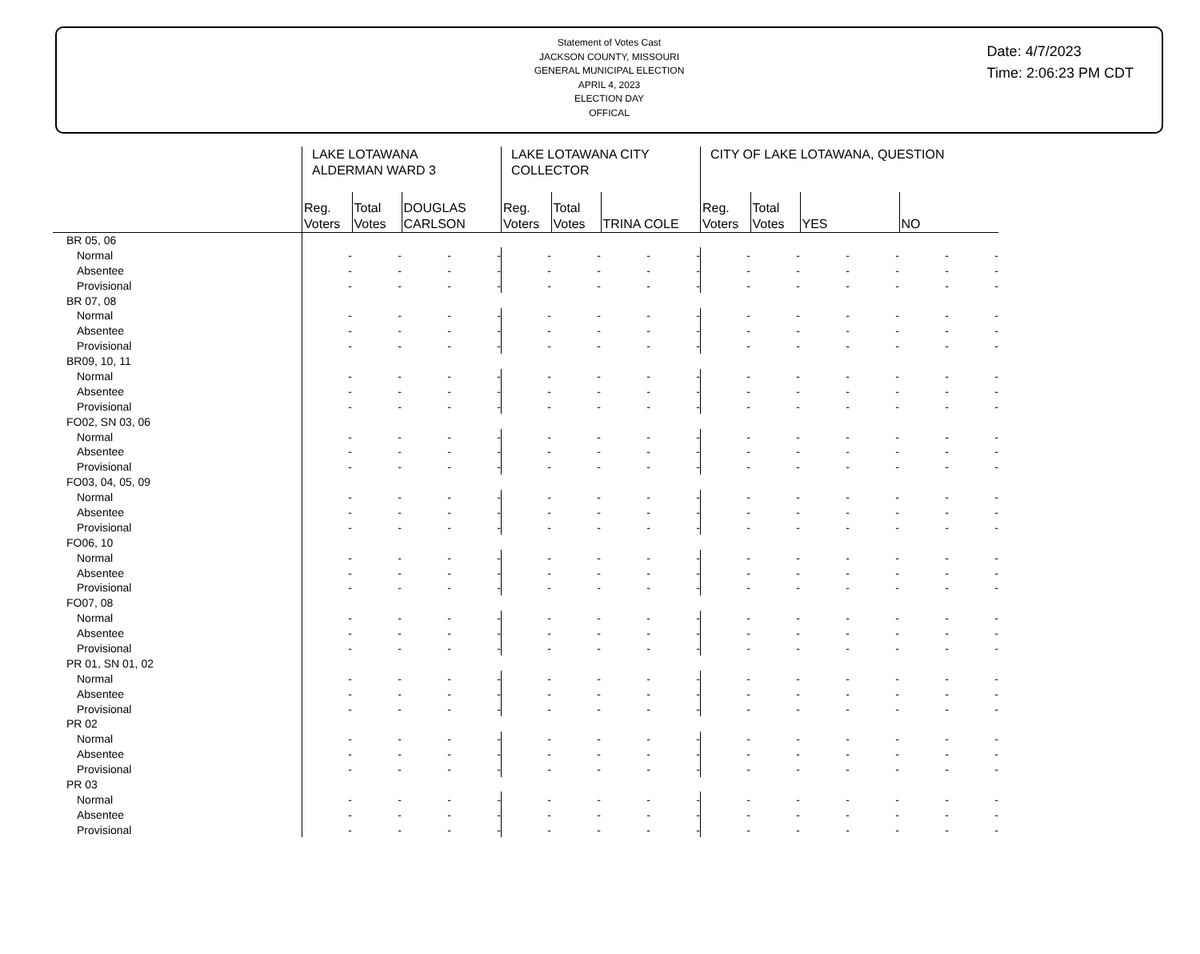Statement of Votes Cast
JACKSON COUNTY, MISSOURI
GENERAL MUNICIPAL ELECTION
APRIL 4, 2023
ELECTION DAY
OFFICAL
Date: 4/7/2023
Time: 2:06:23 PM CDT
| | LAKE LOTAWANA ALDERMAN WARD 3 | | | | LAKE LOTAWANA CITY COLLECTOR | | | | CITY OF LAKE LOTAWANA, QUESTION | | | | | |
| --- | --- | --- | --- | --- | --- | --- | --- | --- | --- | --- | --- | --- | --- | --- |
| | Reg. Voters | Total Votes | DOUGLAS CARLSON | | Reg. Voters | Total Votes | TRINA COLE | | Reg. Voters | Total Votes | YES | | NO | |
| BR 05, 06 | | | | | | | | | | | | | | |
| Normal | - | - | - | - | - | - | - | - | - | - | - | - | - | - |
| Absentee | - | - | - | - | - | - | - | - | - | - | - | - | - | - |
| Provisional | - | - | - | - | - | - | - | - | - | - | - | - | - | - |
| BR 07, 08 | | | | | | | | | | | | | | |
| Normal | - | - | - | - | - | - | - | - | - | - | - | - | - | - |
| Absentee | - | - | - | - | - | - | - | - | - | - | - | - | - | - |
| Provisional | - | - | - | - | - | - | - | - | - | - | - | - | - | - |
| BR09, 10, 11 | | | | | | | | | | | | | | |
| Normal | - | - | - | - | - | - | - | - | - | - | - | - | - | - |
| Absentee | - | - | - | - | - | - | - | - | - | - | - | - | - | - |
| Provisional | - | - | - | - | - | - | - | - | - | - | - | - | - | - |
| FO02, SN 03, 06 | | | | | | | | | | | | | | |
| Normal | - | - | - | - | - | - | - | - | - | - | - | - | - | - |
| Absentee | - | - | - | - | - | - | - | - | - | - | - | - | - | - |
| Provisional | - | - | - | - | - | - | - | - | - | - | - | - | - | - |
| FO03, 04, 05, 09 | | | | | | | | | | | | | | |
| Normal | - | - | - | - | - | - | - | - | - | - | - | - | - | - |
| Absentee | - | - | - | - | - | - | - | - | - | - | - | - | - | - |
| Provisional | - | - | - | - | - | - | - | - | - | - | - | - | - | - |
| FO06, 10 | | | | | | | | | | | | | | |
| Normal | - | - | - | - | - | - | - | - | - | - | - | - | - | - |
| Absentee | - | - | - | - | - | - | - | - | - | - | - | - | - | - |
| Provisional | - | - | - | - | - | - | - | - | - | - | - | - | - | - |
| FO07, 08 | | | | | | | | | | | | | | |
| Normal | - | - | - | - | - | - | - | - | - | - | - | - | - | - |
| Absentee | - | - | - | - | - | - | - | - | - | - | - | - | - | - |
| Provisional | - | - | - | - | - | - | - | - | - | - | - | - | - | - |
| PR 01, SN 01, 02 | | | | | | | | | | | | | | |
| Normal | - | - | - | - | - | - | - | - | - | - | - | - | - | - |
| Absentee | - | - | - | - | - | - | - | - | - | - | - | - | - | - |
| Provisional | - | - | - | - | - | - | - | - | - | - | - | - | - | - |
| PR 02 | | | | | | | | | | | | | | |
| Normal | - | - | - | - | - | - | - | - | - | - | - | - | - | - |
| Absentee | - | - | - | - | - | - | - | - | - | - | - | - | - | - |
| Provisional | - | - | - | - | - | - | - | - | - | - | - | - | - | - |
| PR 03 | | | | | | | | | | | | | | |
| Normal | - | - | - | - | - | - | - | - | - | - | - | - | - | - |
| Absentee | - | - | - | - | - | - | - | - | - | - | - | - | - | - |
| Provisional | - | - | - | - | - | - | - | - | - | - | - | - | - | - |